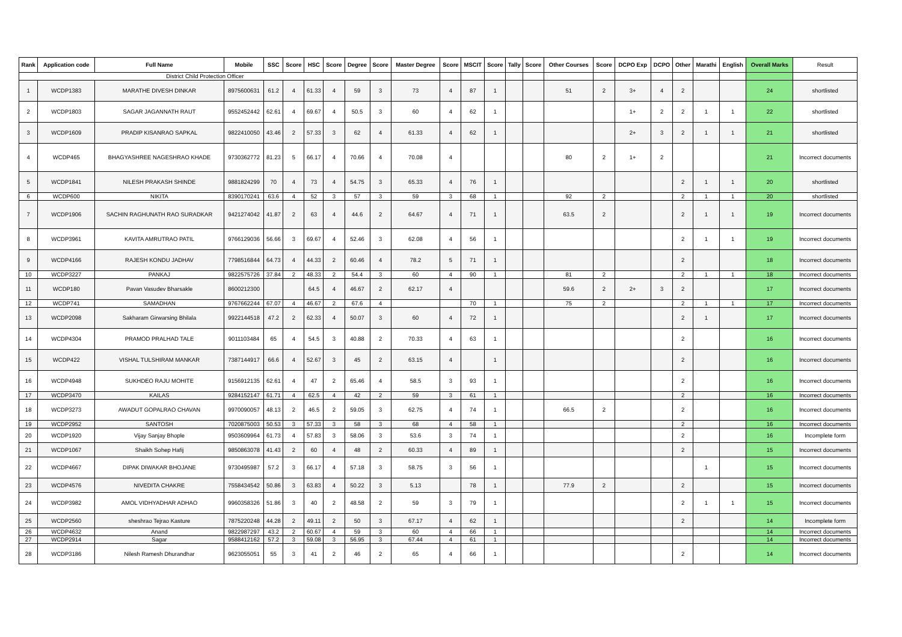| Rank | Application code | Full Name | Mobile | SSC | Score | HSC | Score | Degree | Score | Master Degree | Score | MSCIT | Score | Tally | Score | Other Courses | Score | DCPO Exp | DCPO | Other | Marathi | English | Overall Marks | Result |
| --- | --- | --- | --- | --- | --- | --- | --- | --- | --- | --- | --- | --- | --- | --- | --- | --- | --- | --- | --- | --- | --- | --- | --- | --- |
| District Child Protection Officer | | | | | | | | | | | | | | | | | | | | | | | | |
| 1 | WCDP1383 | MARATHE DIVESH DINKAR | 8975600631 | 61.2 | 4 | 61.33 | 4 | 59 | 3 | 73 | 4 | 87 | 1 | | | 51 | 2 | 3+ | 4 | 2 | | | 24 | shortlisted |
| 2 | WCDP1803 | SAGAR JAGANNATH RAUT | 9552452442 | 62.61 | 4 | 69.67 | 4 | 50.5 | 3 | 60 | 4 | 62 | 1 | | | | | 1+ | 2 | 2 | 1 | 1 | 22 | shortlisted |
| 3 | WCDP1609 | PRADIP KISANRAO SAPKAL | 9822410050 | 43.46 | 2 | 57.33 | 3 | 62 | 4 | 61.33 | 4 | 62 | 1 | | | | | 2+ | 3 | 2 | 1 | 1 | 21 | shortlisted |
| 4 | WCDP465 | BHAGYASHREE NAGESHRAO KHADE | 9730362772 | 81.23 | 5 | 66.17 | 4 | 70.66 | 4 | 70.08 | 4 | | | | | 80 | 2 | 1+ | 2 | | | | 21 | Incorrect documents |
| 5 | WCDP1841 | NILESH PRAKASH SHINDE | 9881824299 | 70 | 4 | 73 | 4 | 54.75 | 3 | 65.33 | 4 | 76 | 1 | | | | | | | 2 | 1 | 1 | 20 | shortlisted |
| 6 | WCDP600 | NIKITA | 8390170241 | 63.6 | 4 | 52 | 3 | 57 | 3 | 59 | 3 | 68 | 1 | | | 92 | 2 | | | 2 | 1 | 1 | 20 | shortlisted |
| 7 | WCDP1906 | SACHIN RAGHUNATH RAO SURADKAR | 9421274042 | 41.87 | 2 | 63 | 4 | 44.6 | 2 | 64.67 | 4 | 71 | 1 | | | 63.5 | 2 | | | 2 | 1 | 1 | 19 | Incorrect documents |
| 8 | WCDP3961 | KAVITA AMRUTRAO PATIL | 9766129036 | 56.66 | 3 | 69.67 | 4 | 52.46 | 3 | 62.08 | 4 | 56 | 1 | | | | | | | 2 | 1 | 1 | 19 | Incorrect documents |
| 9 | WCDP4166 | RAJESH KONDU JADHAV | 7798516844 | 64.73 | 4 | 44.33 | 2 | 60.46 | 4 | 78.2 | 5 | 71 | 1 | | | | | | | 2 | | | 18 | Incorrect documents |
| 10 | WCDP3227 | PANKAJ | 9822575726 | 37.84 | 2 | 48.33 | 2 | 54.4 | 3 | 60 | 4 | 90 | 1 | | | 81 | 2 | | | 2 | 1 | 1 | 18 | Incorrect documents |
| 11 | WCDP180 | Pavan Vasudev Bharsakle | 8600212300 | | | 64.5 | 4 | 46.67 | 2 | 62.17 | 4 | | | | | 59.6 | 2 | 2+ | 3 | 2 | | | 17 | Incorrect documents |
| 12 | WCDP741 | SAMADHAN | 9767662244 | 67.07 | 4 | 46.67 | 2 | 67.6 | 4 | | | 70 | 1 | | | 75 | 2 | | | 2 | 1 | 1 | 17 | Incorrect documents |
| 13 | WCDP2098 | Sakharam Girwarsing Bhilala | 9922144518 | 47.2 | 2 | 62.33 | 4 | 50.07 | 3 | 60 | 4 | 72 | 1 | | | | | | | 2 | 1 | | 17 | Incorrect documents |
| 14 | WCDP4304 | PRAMOD PRALHAD TALE | 9011103484 | 65 | 4 | 54.5 | 3 | 40.88 | 2 | 70.33 | 4 | 63 | 1 | | | | | | | 2 | | | 16 | Incorrect documents |
| 15 | WCDP422 | VISHAL TULSHIRAM MANKAR | 7387144917 | 66.6 | 4 | 52.67 | 3 | 45 | 2 | 63.15 | 4 | | 1 | | | | | | | 2 | | | 16 | Incorrect documents |
| 16 | WCDP4948 | SUKHDEO RAJU MOHITE | 9156912135 | 62.61 | 4 | 47 | 2 | 65.46 | 4 | 58.5 | 3 | 93 | 1 | | | | | | | 2 | | | 16 | Incorrect documents |
| 17 | WCDP3470 | KAILAS | 9284152147 | 61.71 | 4 | 62.5 | 4 | 42 | 2 | 59 | 3 | 61 | 1 | | | | | | | 2 | | | 16 | Incorrect documents |
| 18 | WCDP3273 | AWADUT GOPALRAO CHAVAN | 9970090057 | 48.13 | 2 | 46.5 | 2 | 59.05 | 3 | 62.75 | 4 | 74 | 1 | | | 66.5 | 2 | | | 2 | | | 16 | Incorrect documents |
| 19 | WCDP2952 | SANTOSH | 7020875003 | 50.53 | 3 | 57.33 | 3 | 58 | 3 | 68 | 4 | 58 | 1 | | | | | | | 2 | | | 16 | Incorrect documents |
| 20 | WCDP1920 | Vijay Sanjay Bhople | 9503609964 | 61.73 | 4 | 57.83 | 3 | 58.06 | 3 | 53.6 | 3 | 74 | 1 | | | | | | | 2 | | | 16 | Incomplete form |
| 21 | WCDP1067 | Shaikh Sohep Hafij | 9850863078 | 41.43 | 2 | 60 | 4 | 48 | 2 | 60.33 | 4 | 89 | 1 | | | | | | | 2 | | | 15 | Incorrect documents |
| 22 | WCDP4667 | DIPAK DIWAKAR BHOJANE | 9730495987 | 57.2 | 3 | 66.17 | 4 | 57.18 | 3 | 58.75 | 3 | 56 | 1 | | | | | | | | 1 | | 15 | Incorrect documents |
| 23 | WCDP4576 | NIVEDITA CHAKRE | 7558434542 | 50.86 | 3 | 63.83 | 4 | 50.22 | 3 | 5.13 | | 78 | 1 | | | 77.9 | 2 | | | 2 | | | 15 | Incorrect documents |
| 24 | WCDP3982 | AMOL VIDHYADHAR ADHAO | 9960358326 | 51.86 | 3 | 40 | 2 | 48.58 | 2 | 59 | 3 | 79 | 1 | | | | | | | 2 | 1 | 1 | 15 | Incorrect documents |
| 25 | WCDP2560 | sheshrao Tejrao Kasture | 7875220248 | 44.28 | 2 | 49.11 | 2 | 50 | 3 | 67.17 | 4 | 62 | 1 | | | | | | | 2 | | | 14 | Incomplete form |
| 26 | WCDP4632 | Anand | 9822987297 | 43.2 | 2 | 60.67 | 4 | 59 | 3 | 60 | 4 | 66 | 1 | | | | | | | | | | 14 | Incorrect documents |
| 27 | WCDP2914 | Sagar | 9588412162 | 57.2 | 3 | 59.08 | 3 | 56.95 | 3 | 67.44 | 4 | 61 | 1 | | | | | | | | | | 14 | Incorrect documents |
| 28 | WCDP3186 | Nilesh Ramesh Dhurandhar | 9623055051 | 55 | 3 | 41 | 2 | 46 | 2 | 65 | 4 | 66 | 1 | | | | | | | 2 | | | 14 | Incorrect documents |